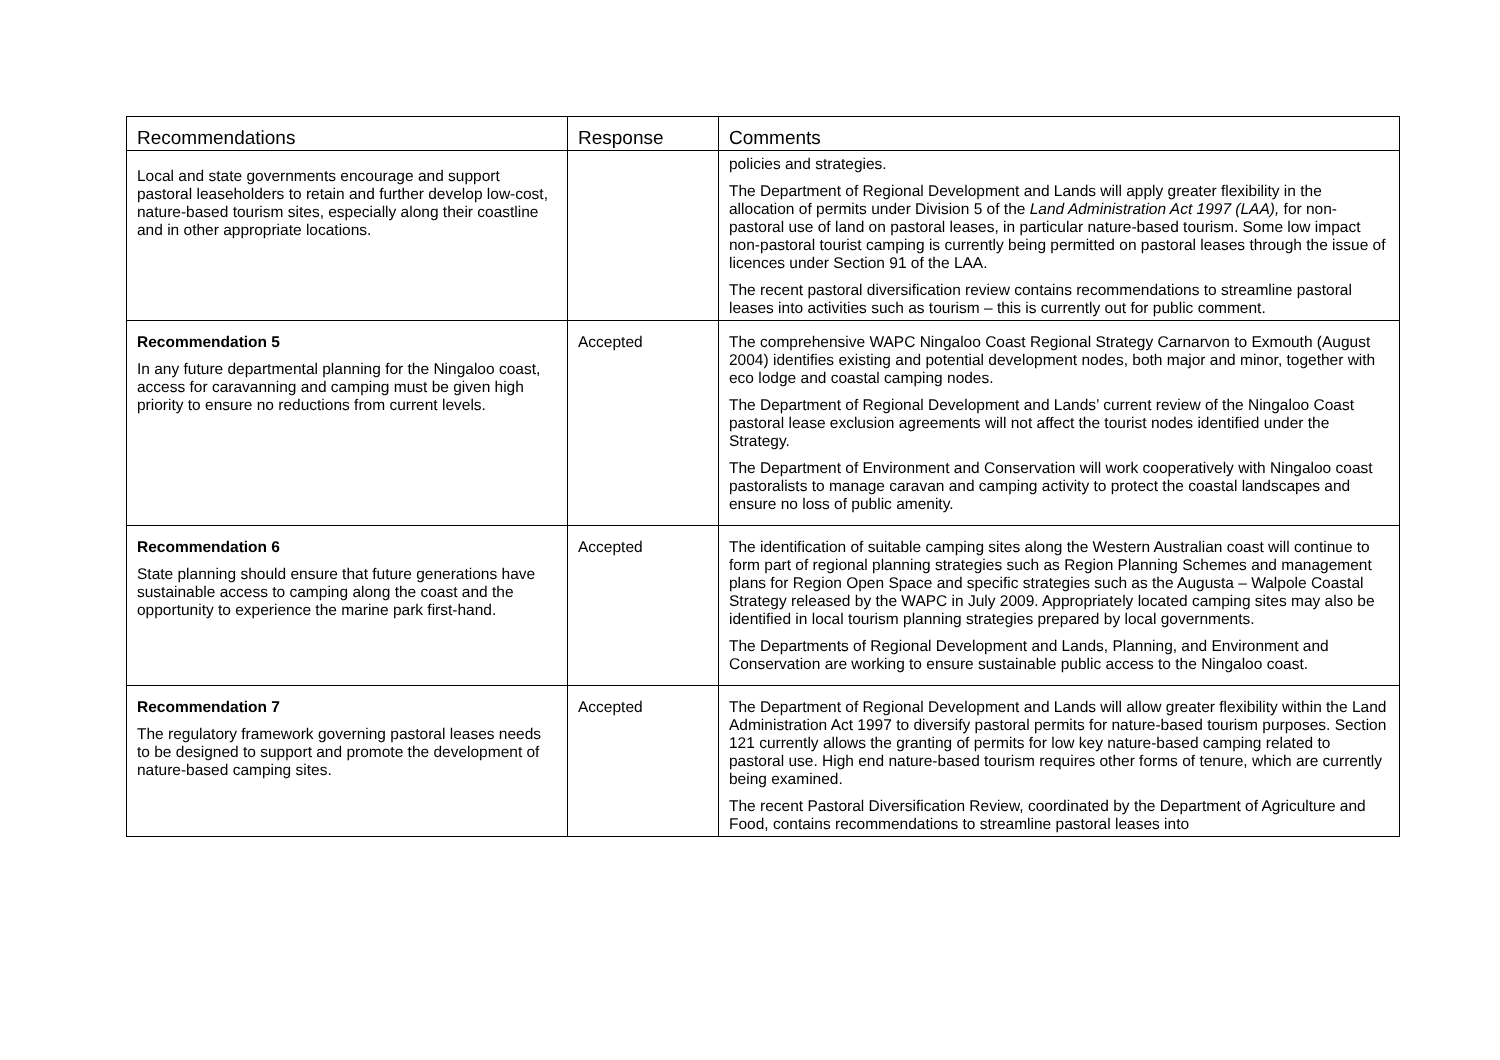| Recommendations | Response | Comments |
| --- | --- | --- |
| Local and state governments encourage and support pastoral leaseholders to retain and further develop low-cost, nature-based tourism sites, especially along their coastline and in other appropriate locations. | | policies and strategies. The Department of Regional Development and Lands will apply greater flexibility in the allocation of permits under Division 5 of the Land Administration Act 1997 (LAA), for non-pastoral use of land on pastoral leases, in particular nature-based tourism. Some low impact non-pastoral tourist camping is currently being permitted on pastoral leases through the issue of licences under Section 91 of the LAA. The recent pastoral diversification review contains recommendations to streamline pastoral leases into activities such as tourism – this is currently out for public comment. |
| Recommendation 5 In any future departmental planning for the Ningaloo coast, access for caravanning and camping must be given high priority to ensure no reductions from current levels. | Accepted | The comprehensive WAPC Ningaloo Coast Regional Strategy Carnarvon to Exmouth (August 2004) identifies existing and potential development nodes, both major and minor, together with eco lodge and coastal camping nodes. The Department of Regional Development and Lands’ current review of the Ningaloo Coast pastoral lease exclusion agreements will not affect the tourist nodes identified under the Strategy. The Department of Environment and Conservation will work cooperatively with Ningaloo coast pastoralists to manage caravan and camping activity to protect the coastal landscapes and ensure no loss of public amenity. |
| Recommendation 6 State planning should ensure that future generations have sustainable access to camping along the coast and the opportunity to experience the marine park first-hand. | Accepted | The identification of suitable camping sites along the Western Australian coast will continue to form part of regional planning strategies such as Region Planning Schemes and management plans for Region Open Space and specific strategies such as the Augusta – Walpole Coastal Strategy released by the WAPC in July 2009. Appropriately located camping sites may also be identified in local tourism planning strategies prepared by local governments. The Departments of Regional Development and Lands, Planning, and Environment and Conservation are working to ensure sustainable public access to the Ningaloo coast. |
| Recommendation 7 The regulatory framework governing pastoral leases needs to be designed to support and promote the development of nature-based camping sites. | Accepted | The Department of Regional Development and Lands will allow greater flexibility within the Land Administration Act 1997 to diversify pastoral permits for nature-based tourism purposes. Section 121 currently allows the granting of permits for low key nature-based camping related to pastoral use. High end nature-based tourism requires other forms of tenure, which are currently being examined. The recent Pastoral Diversification Review, coordinated by the Department of Agriculture and Food, contains recommendations to streamline pastoral leases into |